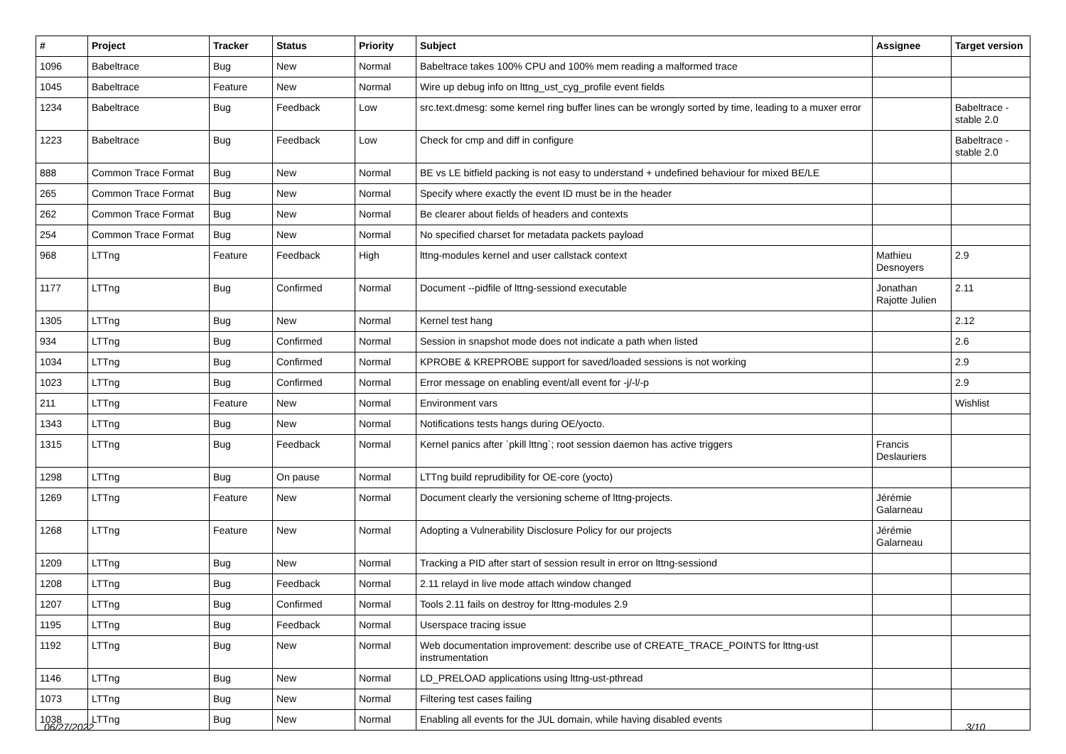| # | Project | Tracker | Status | Priority | Subject | Assignee | Target version |
| --- | --- | --- | --- | --- | --- | --- | --- |
| 1096 | Babeltrace | Bug | New | Normal | Babeltrace takes 100% CPU and 100% mem reading a malformed trace | | |
| 1045 | Babeltrace | Feature | New | Normal | Wire up debug info on lttng_ust_cyg_profile event fields | | |
| 1234 | Babeltrace | Bug | Feedback | Low | src.text.dmesg: some kernel ring buffer lines can be wrongly sorted by time, leading to a muxer error | | Babeltrace - stable 2.0 |
| 1223 | Babeltrace | Bug | Feedback | Low | Check for cmp and diff in configure | | Babeltrace - stable 2.0 |
| 888 | Common Trace Format | Bug | New | Normal | BE vs LE bitfield packing is not easy to understand + undefined behaviour for mixed BE/LE | | |
| 265 | Common Trace Format | Bug | New | Normal | Specify where exactly the event ID must be in the header | | |
| 262 | Common Trace Format | Bug | New | Normal | Be clearer about fields of headers and contexts | | |
| 254 | Common Trace Format | Bug | New | Normal | No specified charset for metadata packets payload | | |
| 968 | LTTng | Feature | Feedback | High | lttng-modules kernel and user callstack context | Mathieu Desnoyers | 2.9 |
| 1177 | LTTng | Bug | Confirmed | Normal | Document --pidfile of lttng-sessiond executable | Jonathan Rajotte Julien | 2.11 |
| 1305 | LTTng | Bug | New | Normal | Kernel test hang | | 2.12 |
| 934 | LTTng | Bug | Confirmed | Normal | Session in snapshot mode does not indicate a path when listed | | 2.6 |
| 1034 | LTTng | Bug | Confirmed | Normal | KPROBE & KREPROBE support for saved/loaded sessions is not working | | 2.9 |
| 1023 | LTTng | Bug | Confirmed | Normal | Error message on enabling event/all event for -j/-l/-p | | 2.9 |
| 211 | LTTng | Feature | New | Normal | Environment vars | | Wishlist |
| 1343 | LTTng | Bug | New | Normal | Notifications tests hangs during OE/yocto. | | |
| 1315 | LTTng | Bug | Feedback | Normal | Kernel panics after `pkill lttng`; root session daemon has active triggers | Francis Deslauriers | |
| 1298 | LTTng | Bug | On pause | Normal | LTTng build reprudibility for OE-core (yocto) | | |
| 1269 | LTTng | Feature | New | Normal | Document clearly the versioning scheme of lttng-projects. | Jérémie Galarneau | |
| 1268 | LTTng | Feature | New | Normal | Adopting a Vulnerability Disclosure Policy for our projects | Jérémie Galarneau | |
| 1209 | LTTng | Bug | New | Normal | Tracking a PID after start of session result in error on lttng-sessiond | | |
| 1208 | LTTng | Bug | Feedback | Normal | 2.11 relayd in live mode attach window changed | | |
| 1207 | LTTng | Bug | Confirmed | Normal | Tools 2.11 fails on destroy for lttng-modules 2.9 | | |
| 1195 | LTTng | Bug | Feedback | Normal | Userspace tracing issue | | |
| 1192 | LTTng | Bug | New | Normal | Web documentation improvement: describe use of CREATE_TRACE_POINTS for lttng-ust instrumentation | | |
| 1146 | LTTng | Bug | New | Normal | LD_PRELOAD applications using lttng-ust-pthread | | |
| 1073 | LTTng | Bug | New | Normal | Filtering test cases failing | | |
| 1038 | LTTng | Bug | New | Normal | Enabling all events for the JUL domain, while having disabled events | | |
06/27/2022 3/10